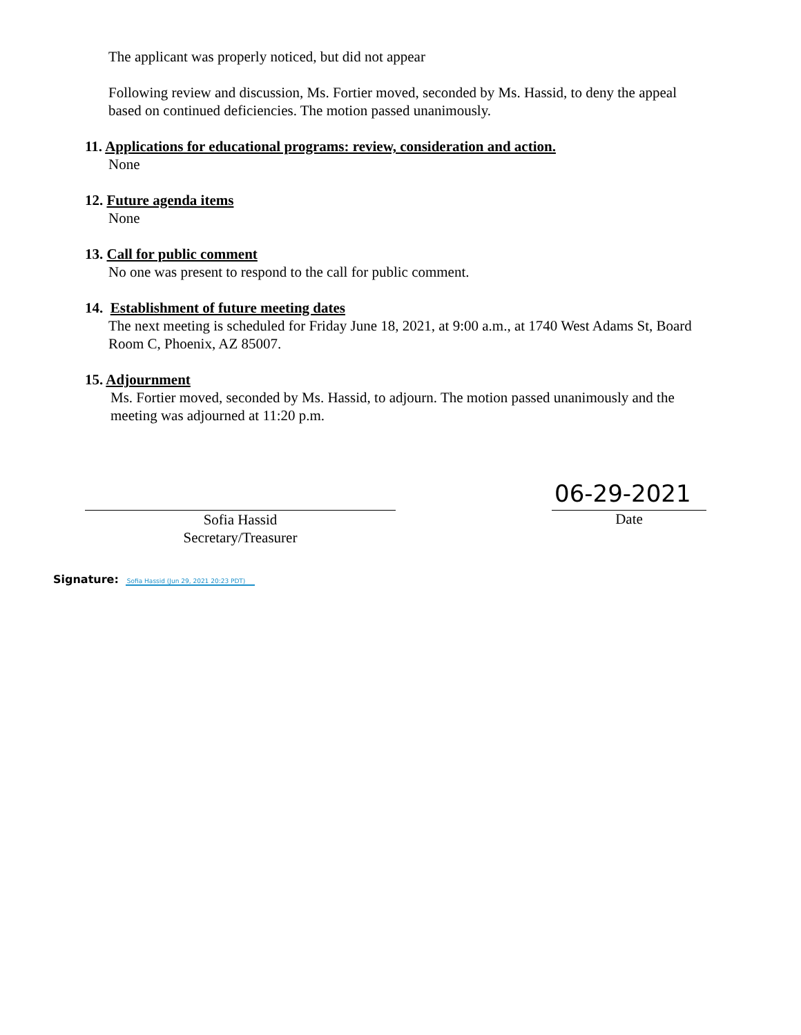The applicant was properly noticed, but did not appear
Following review and discussion, Ms. Fortier moved, seconded by Ms. Hassid, to deny the appeal based on continued deficiencies. The motion passed unanimously.
11. Applications for educational programs: review, consideration and action.
None
12. Future agenda items
None
13. Call for public comment
No one was present to respond to the call for public comment.
14. Establishment of future meeting dates
The next meeting is scheduled for Friday June 18, 2021, at 9:00 a.m., at 1740 West Adams St, Board Room C, Phoenix, AZ 85007.
15. Adjournment
Ms. Fortier moved, seconded by Ms. Hassid, to adjourn. The motion passed unanimously and the meeting was adjourned at 11:20 p.m.
Sofia Hassid
Secretary/Treasurer
06-29-2021
Date
Signature: Sofia Hassid (Jun 29, 2021 20:23 PDT)